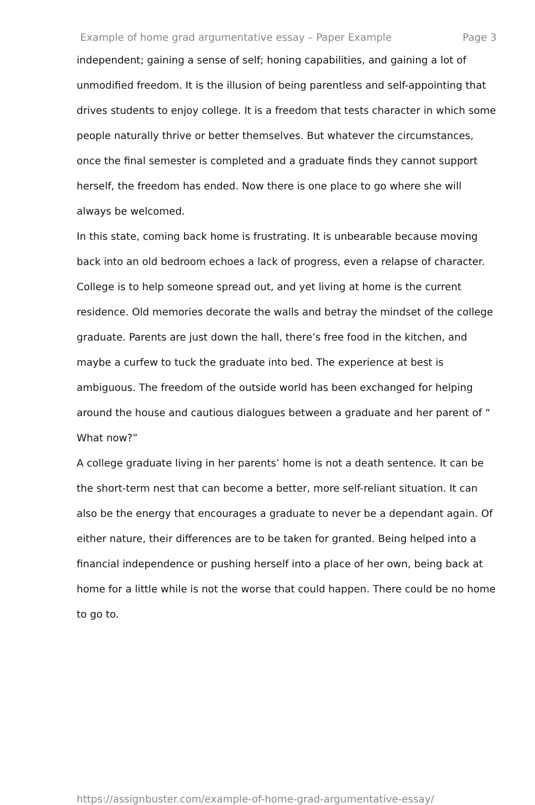Example of home grad argumentative essay – Paper Example Page 3
independent; gaining a sense of self; honing capabilities, and gaining a lot of unmodified freedom. It is the illusion of being parentless and self-appointing that drives students to enjoy college. It is a freedom that tests character in which some people naturally thrive or better themselves. But whatever the circumstances, once the final semester is completed and a graduate finds they cannot support herself, the freedom has ended. Now there is one place to go where she will always be welcomed.
In this state, coming back home is frustrating. It is unbearable because moving back into an old bedroom echoes a lack of progress, even a relapse of character. College is to help someone spread out, and yet living at home is the current residence. Old memories decorate the walls and betray the mindset of the college graduate. Parents are just down the hall, there’s free food in the kitchen, and maybe a curfew to tuck the graduate into bed. The experience at best is ambiguous. The freedom of the outside world has been exchanged for helping around the house and cautious dialogues between a graduate and her parent of “ What now?”
A college graduate living in her parents’ home is not a death sentence. It can be the short-term nest that can become a better, more self-reliant situation. It can also be the energy that encourages a graduate to never be a dependant again. Of either nature, their differences are to be taken for granted. Being helped into a financial independence or pushing herself into a place of her own, being back at home for a little while is not the worse that could happen. There could be no home to go to.
https://assignbuster.com/example-of-home-grad-argumentative-essay/